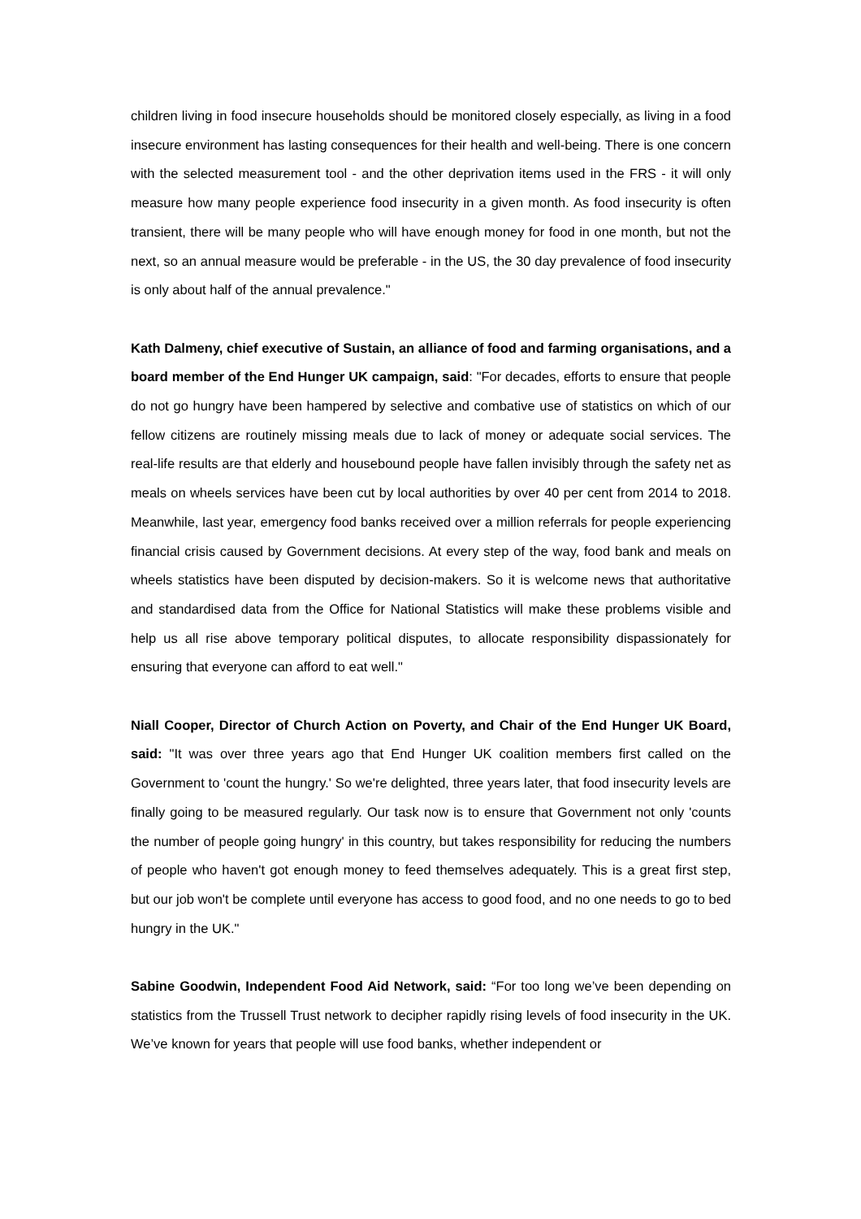children living in food insecure households should be monitored closely especially, as living in a food insecure environment has lasting consequences for their health and well-being. There is one concern with the selected measurement tool - and the other deprivation items used in the FRS - it will only measure how many people experience food insecurity in a given month. As food insecurity is often transient, there will be many people who will have enough money for food in one month, but not the next, so an annual measure would be preferable - in the US, the 30 day prevalence of food insecurity is only about half of the annual prevalence."
Kath Dalmeny, chief executive of Sustain, an alliance of food and farming organisations, and a board member of the End Hunger UK campaign, said: "For decades, efforts to ensure that people do not go hungry have been hampered by selective and combative use of statistics on which of our fellow citizens are routinely missing meals due to lack of money or adequate social services. The real-life results are that elderly and housebound people have fallen invisibly through the safety net as meals on wheels services have been cut by local authorities by over 40 per cent from 2014 to 2018. Meanwhile, last year, emergency food banks received over a million referrals for people experiencing financial crisis caused by Government decisions. At every step of the way, food bank and meals on wheels statistics have been disputed by decision-makers. So it is welcome news that authoritative and standardised data from the Office for National Statistics will make these problems visible and help us all rise above temporary political disputes, to allocate responsibility dispassionately for ensuring that everyone can afford to eat well."
Niall Cooper, Director of Church Action on Poverty, and Chair of the End Hunger UK Board, said: "It was over three years ago that End Hunger UK coalition members first called on the Government to 'count the hungry.' So we're delighted, three years later, that food insecurity levels are finally going to be measured regularly. Our task now is to ensure that Government not only 'counts the number of people going hungry' in this country, but takes responsibility for reducing the numbers of people who haven't got enough money to feed themselves adequately. This is a great first step, but our job won't be complete until everyone has access to good food, and no one needs to go to bed hungry in the UK."
Sabine Goodwin, Independent Food Aid Network, said: “For too long we’ve been depending on statistics from the Trussell Trust network to decipher rapidly rising levels of food insecurity in the UK. We’ve known for years that people will use food banks, whether independent or